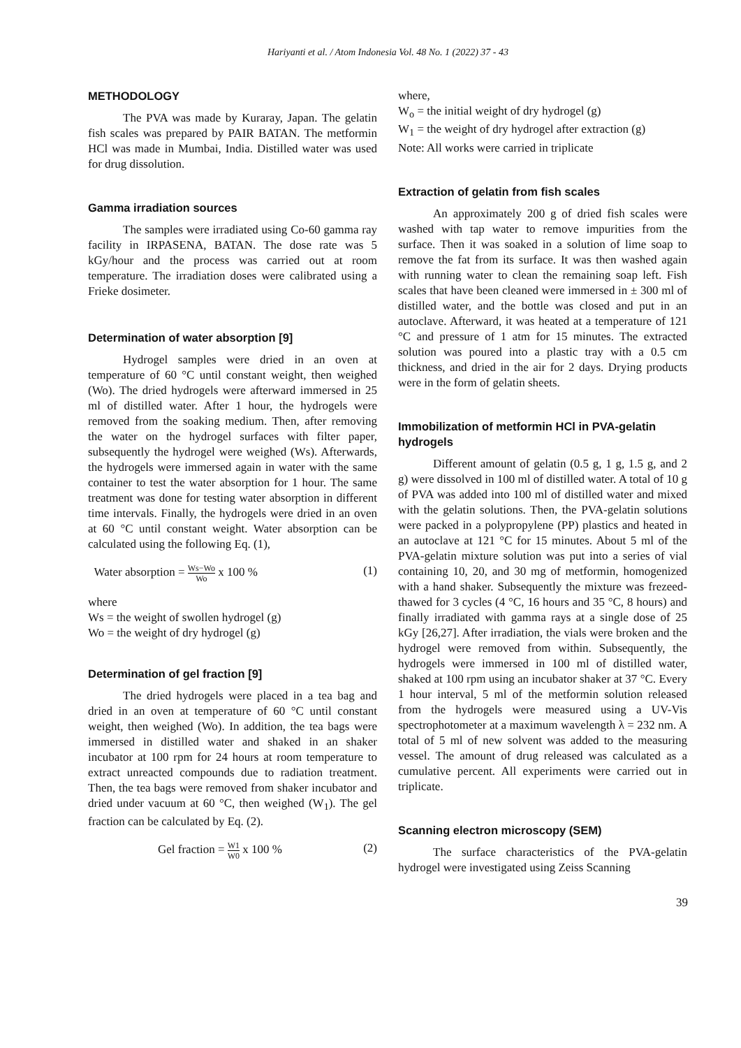Hariyanti et al. / Atom Indonesia Vol. 48 No. 1 (2022) 37 - 43
METHODOLOGY
The PVA was made by Kuraray, Japan. The gelatin fish scales was prepared by PAIR BATAN. The metformin HCl was made in Mumbai, India. Distilled water was used for drug dissolution.
Gamma irradiation sources
The samples were irradiated using Co-60 gamma ray facility in IRPASENA, BATAN. The dose rate was 5 kGy/hour and the process was carried out at room temperature. The irradiation doses were calibrated using a Frieke dosimeter.
Determination of water absorption [9]
Hydrogel samples were dried in an oven at temperature of 60 °C until constant weight, then weighed (Wo). The dried hydrogels were afterward immersed in 25 ml of distilled water. After 1 hour, the hydrogels were removed from the soaking medium. Then, after removing the water on the hydrogel surfaces with filter paper, subsequently the hydrogel were weighed (Ws). Afterwards, the hydrogels were immersed again in water with the same container to test the water absorption for 1 hour. The same treatment was done for testing water absorption in different time intervals. Finally, the hydrogels were dried in an oven at 60 °C until constant weight. Water absorption can be calculated using the following Eq. (1),
Water absorption = Ws−Wo Wo x 100 % (1)
where
Ws = the weight of swollen hydrogel (g)
Wo = the weight of dry hydrogel (g)
Determination of gel fraction [9]
The dried hydrogels were placed in a tea bag and dried in an oven at temperature of 60 °C until constant weight, then weighed (Wo). In addition, the tea bags were immersed in distilled water and shaked in an shaker incubator at 100 rpm for 24 hours at room temperature to extract unreacted compounds due to radiation treatment. Then, the tea bags were removed from shaker incubator and dried under vacuum at 60 °C, then weighed (W<sub>1</sub>). The gel fraction can be calculated by Eq. (2).
Gel fraction = W1 W0 x 100 % (2)
where,
W<sub>o</sub> = the initial weight of dry hydrogel (g)
W<sub>1</sub> = the weight of dry hydrogel after extraction (g)
Note: All works were carried in triplicate
Extraction of gelatin from fish scales
An approximately 200 g of dried fish scales were washed with tap water to remove impurities from the surface. Then it was soaked in a solution of lime soap to remove the fat from its surface. It was then washed again with running water to clean the remaining soap left. Fish scales that have been cleaned were immersed in ± 300 ml of distilled water, and the bottle was closed and put in an autoclave. Afterward, it was heated at a temperature of 121 °C and pressure of 1 atm for 15 minutes. The extracted solution was poured into a plastic tray with a 0.5 cm thickness, and dried in the air for 2 days. Drying products were in the form of gelatin sheets.
Immobilization of metformin HCl in PVA-gelatin hydrogels
Different amount of gelatin (0.5 g, 1 g, 1.5 g, and 2 g) were dissolved in 100 ml of distilled water. A total of 10 g of PVA was added into 100 ml of distilled water and mixed with the gelatin solutions. Then, the PVA-gelatin solutions were packed in a polypropylene (PP) plastics and heated in an autoclave at 121 °C for 15 minutes. About 5 ml of the PVA-gelatin mixture solution was put into a series of vial containing 10, 20, and 30 mg of metformin, homogenized with a hand shaker. Subsequently the mixture was frezeed-thawed for 3 cycles (4 °C, 16 hours and 35 °C, 8 hours) and finally irradiated with gamma rays at a single dose of 25 kGy [26,27]. After irradiation, the vials were broken and the hydrogel were removed from within. Subsequently, the hydrogels were immersed in 100 ml of distilled water, shaked at 100 rpm using an incubator shaker at 37 °C. Every 1 hour interval, 5 ml of the metformin solution released from the hydrogels were measured using a UV-Vis spectrophotometer at a maximum wavelength λ = 232 nm. A total of 5 ml of new solvent was added to the measuring vessel. The amount of drug released was calculated as a cumulative percent. All experiments were carried out in triplicate.
Scanning electron microscopy (SEM)
The surface characteristics of the PVA-gelatin hydrogel were investigated using Zeiss Scanning
39